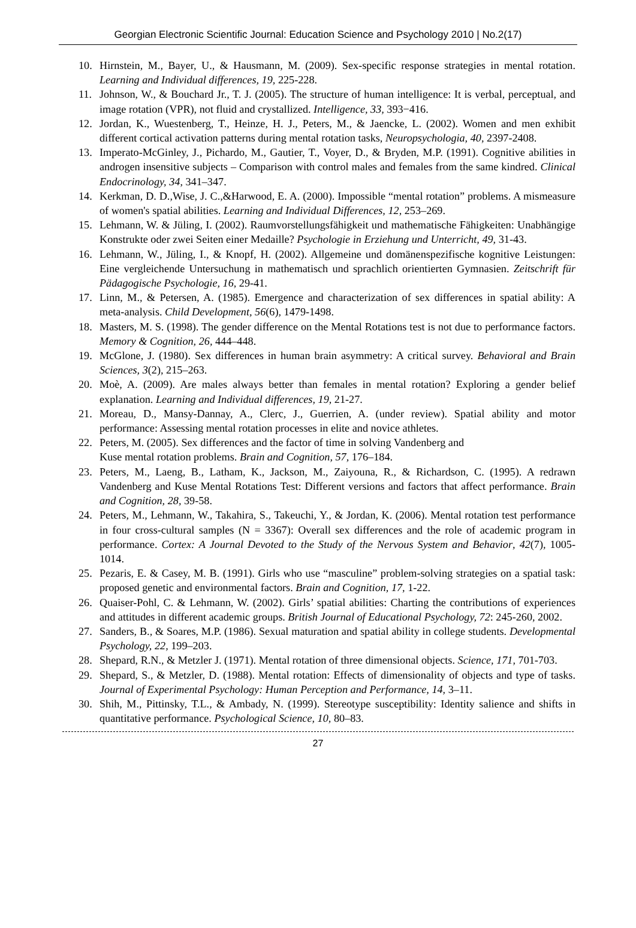Georgian Electronic Scientific Journal: Education Science and Psychology 2010 | No.2(17)
10. Hirnstein, M., Bayer, U., & Hausmann, M. (2009). Sex-specific response strategies in mental rotation. Learning and Individual differences, 19, 225-228.
11. Johnson, W., & Bouchard Jr., T. J. (2005). The structure of human intelligence: It is verbal, perceptual, and image rotation (VPR), not fluid and crystallized. Intelligence, 33, 393−416.
12. Jordan, K., Wuestenberg, T., Heinze, H. J., Peters, M., & Jaencke, L. (2002). Women and men exhibit different cortical activation patterns during mental rotation tasks, Neuropsychologia, 40, 2397-2408.
13. Imperato-McGinley, J., Pichardo, M., Gautier, T., Voyer, D., & Bryden, M.P. (1991). Cognitive abilities in androgen insensitive subjects – Comparison with control males and females from the same kindred. Clinical Endocrinology, 34, 341–347.
14. Kerkman, D. D.,Wise, J. C.,&Harwood, E. A. (2000). Impossible “mental rotation” problems. A mismeasure of women's spatial abilities. Learning and Individual Differences, 12, 253–269.
15. Lehmann, W. & Jüling, I. (2002). Raumvorstellungsfähigkeit und mathematische Fähigkeiten: Unabhängige Konstrukte oder zwei Seiten einer Medaille? Psychologie in Erziehung und Unterricht, 49, 31-43.
16. Lehmann, W., Jüling, I., & Knopf, H. (2002). Allgemeine und domänenspezifische kognitive Leistungen: Eine vergleichende Untersuchung in mathematisch und sprachlich orientierten Gymnasien. Zeitschrift für Pädagogische Psychologie, 16, 29-41.
17. Linn, M., & Petersen, A. (1985). Emergence and characterization of sex differences in spatial ability: A meta-analysis. Child Development, 56(6), 1479-1498.
18. Masters, M. S. (1998). The gender difference on the Mental Rotations test is not due to performance factors. Memory & Cognition, 26, 444–448.
19. McGlone, J. (1980). Sex differences in human brain asymmetry: A critical survey. Behavioral and Brain Sciences, 3(2), 215–263.
20. Moè, A. (2009). Are males always better than females in mental rotation? Exploring a gender belief explanation. Learning and Individual differences, 19, 21-27.
21. Moreau, D., Mansy-Dannay, A., Clerc, J., Guerrien, A. (under review). Spatial ability and motor performance: Assessing mental rotation processes in elite and novice athletes.
22. Peters, M. (2005). Sex differences and the factor of time in solving Vandenberg and
Kuse mental rotation problems. Brain and Cognition, 57, 176–184.
23. Peters, M., Laeng, B., Latham, K., Jackson, M., Zaiyouna, R., & Richardson, C. (1995). A redrawn Vandenberg and Kuse Mental Rotations Test: Different versions and factors that affect performance. Brain and Cognition, 28, 39-58.
24. Peters, M., Lehmann, W., Takahira, S., Takeuchi, Y., & Jordan, K. (2006). Mental rotation test performance in four cross-cultural samples (N = 3367): Overall sex differences and the role of academic program in performance. Cortex: A Journal Devoted to the Study of the Nervous System and Behavior, 42(7), 1005-1014.
25. Pezaris, E. & Casey, M. B. (1991). Girls who use “masculine” problem-solving strategies on a spatial task: proposed genetic and environmental factors. Brain and Cognition, 17, 1-22.
26. Quaiser-Pohl, C. & Lehmann, W. (2002). Girls’ spatial abilities: Charting the contributions of experiences and attitudes in different academic groups. British Journal of Educational Psychology, 72: 245-260, 2002.
27. Sanders, B., & Soares, M.P. (1986). Sexual maturation and spatial ability in college students. Developmental Psychology, 22, 199–203.
28. Shepard, R.N., & Metzler J. (1971). Mental rotation of three dimensional objects. Science, 171, 701-703.
29. Shepard, S., & Metzler, D. (1988). Mental rotation: Effects of dimensionality of objects and type of tasks. Journal of Experimental Psychology: Human Perception and Performance, 14, 3–11.
30. Shih, M., Pittinsky, T.L., & Ambady, N. (1999). Stereotype susceptibility: Identity salience and shifts in quantitative performance. Psychological Science, 10, 80–83.
27